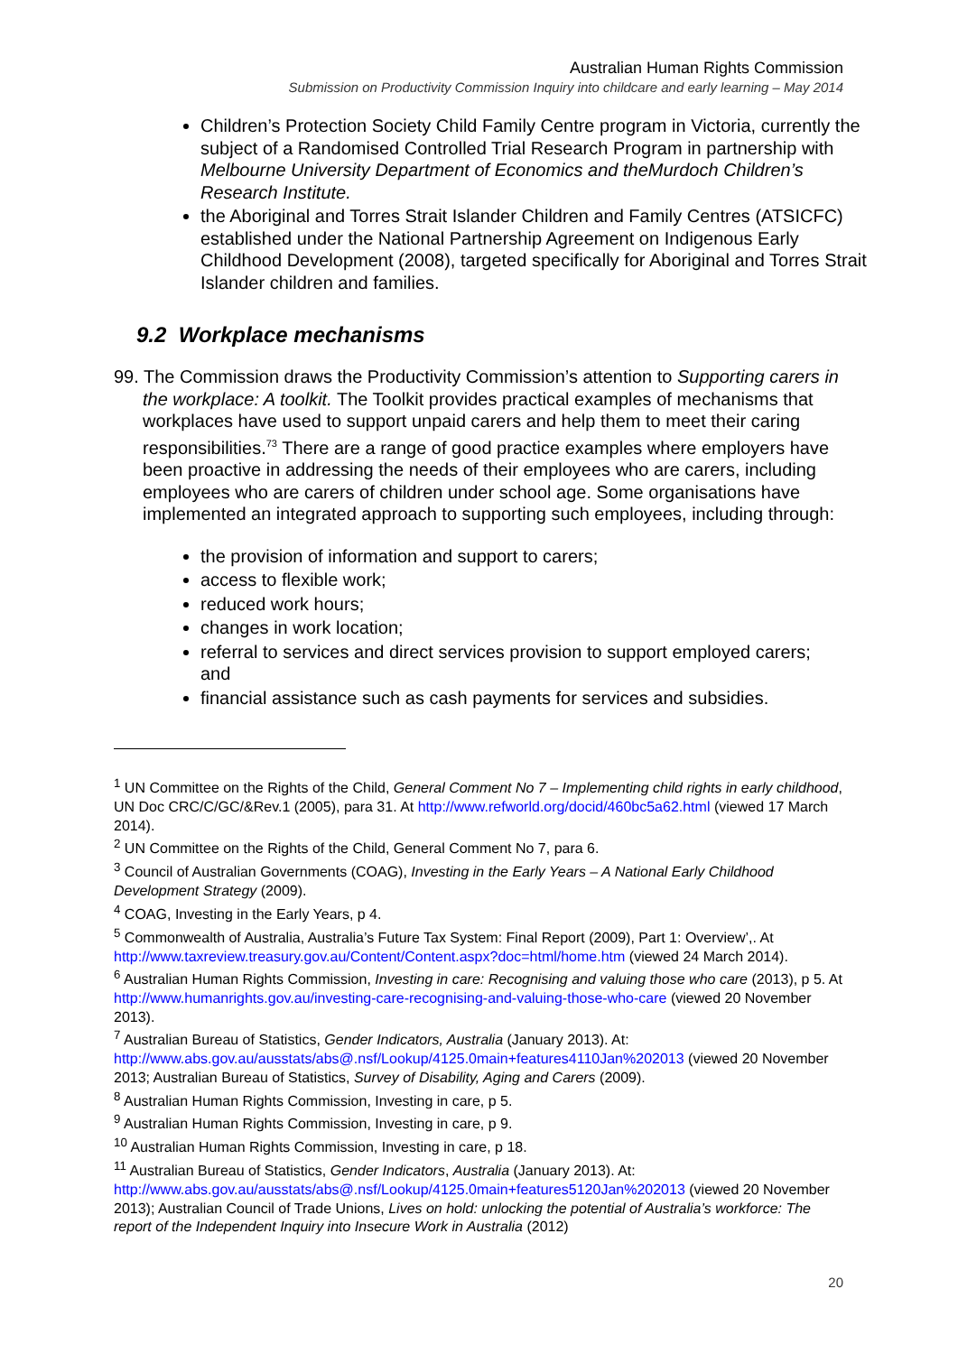Australian Human Rights Commission
Submission on Productivity Commission Inquiry into childcare and early learning – May 2014
Children’s Protection Society Child Family Centre program in Victoria, currently the subject of a Randomised Controlled Trial Research Program in partnership with Melbourne University Department of Economics and theMurdoch Children’s Research Institute.
the Aboriginal and Torres Strait Islander Children and Family Centres (ATSICFC) established under the National Partnership Agreement on Indigenous Early Childhood Development (2008), targeted specifically for Aboriginal and Torres Strait Islander children and families.
9.2 Workplace mechanisms
99. The Commission draws the Productivity Commission’s attention to Supporting carers in the workplace: A toolkit. The Toolkit provides practical examples of mechanisms that workplaces have used to support unpaid carers and help them to meet their caring responsibilities.<sup>73</sup> There are a range of good practice examples where employers have been proactive in addressing the needs of their employees who are carers, including employees who are carers of children under school age. Some organisations have implemented an integrated approach to supporting such employees, including through:
the provision of information and support to carers;
access to flexible work;
reduced work hours;
changes in work location;
referral to services and direct services provision to support employed carers; and
financial assistance such as cash payments for services and subsidies.
<sup>1</sup> UN Committee on the Rights of the Child, General Comment No 7 – Implementing child rights in early childhood, UN Doc CRC/C/GC/&Rev.1 (2005), para 31. At http://www.refworld.org/docid/460bc5a62.html (viewed 17 March 2014).
<sup>2</sup> UN Committee on the Rights of the Child, General Comment No 7, para 6.
<sup>3</sup> Council of Australian Governments (COAG), Investing in the Early Years – A National Early Childhood Development Strategy (2009).
<sup>4</sup> COAG, Investing in the Early Years, p 4.
<sup>5</sup> Commonwealth of Australia, Australia’s Future Tax System: Final Report (2009), Part 1: Overview’,. At http://www.taxreview.treasury.gov.au/Content/Content.aspx?doc=html/home.htm (viewed 24 March 2014).
<sup>6</sup> Australian Human Rights Commission, Investing in care: Recognising and valuing those who care (2013), p 5. At http://www.humanrights.gov.au/investing-care-recognising-and-valuing-those-who-care (viewed 20 November 2013).
<sup>7</sup> Australian Bureau of Statistics, Gender Indicators, Australia (January 2013). At: http://www.abs.gov.au/ausstats/abs@.nsf/Lookup/4125.0main+features4110Jan%202013 (viewed 20 November 2013; Australian Bureau of Statistics, Survey of Disability, Aging and Carers (2009).
<sup>8</sup> Australian Human Rights Commission, Investing in care, p 5.
<sup>9</sup> Australian Human Rights Commission, Investing in care, p 9.
<sup>10</sup> Australian Human Rights Commission, Investing in care, p 18.
<sup>11</sup> Australian Bureau of Statistics, Gender Indicators, Australia (January 2013). At: http://www.abs.gov.au/ausstats/abs@.nsf/Lookup/4125.0main+features5120Jan%202013 (viewed 20 November 2013); Australian Council of Trade Unions, Lives on hold: unlocking the potential of Australia’s workforce: The report of the Independent Inquiry into Insecure Work in Australia (2012)
20